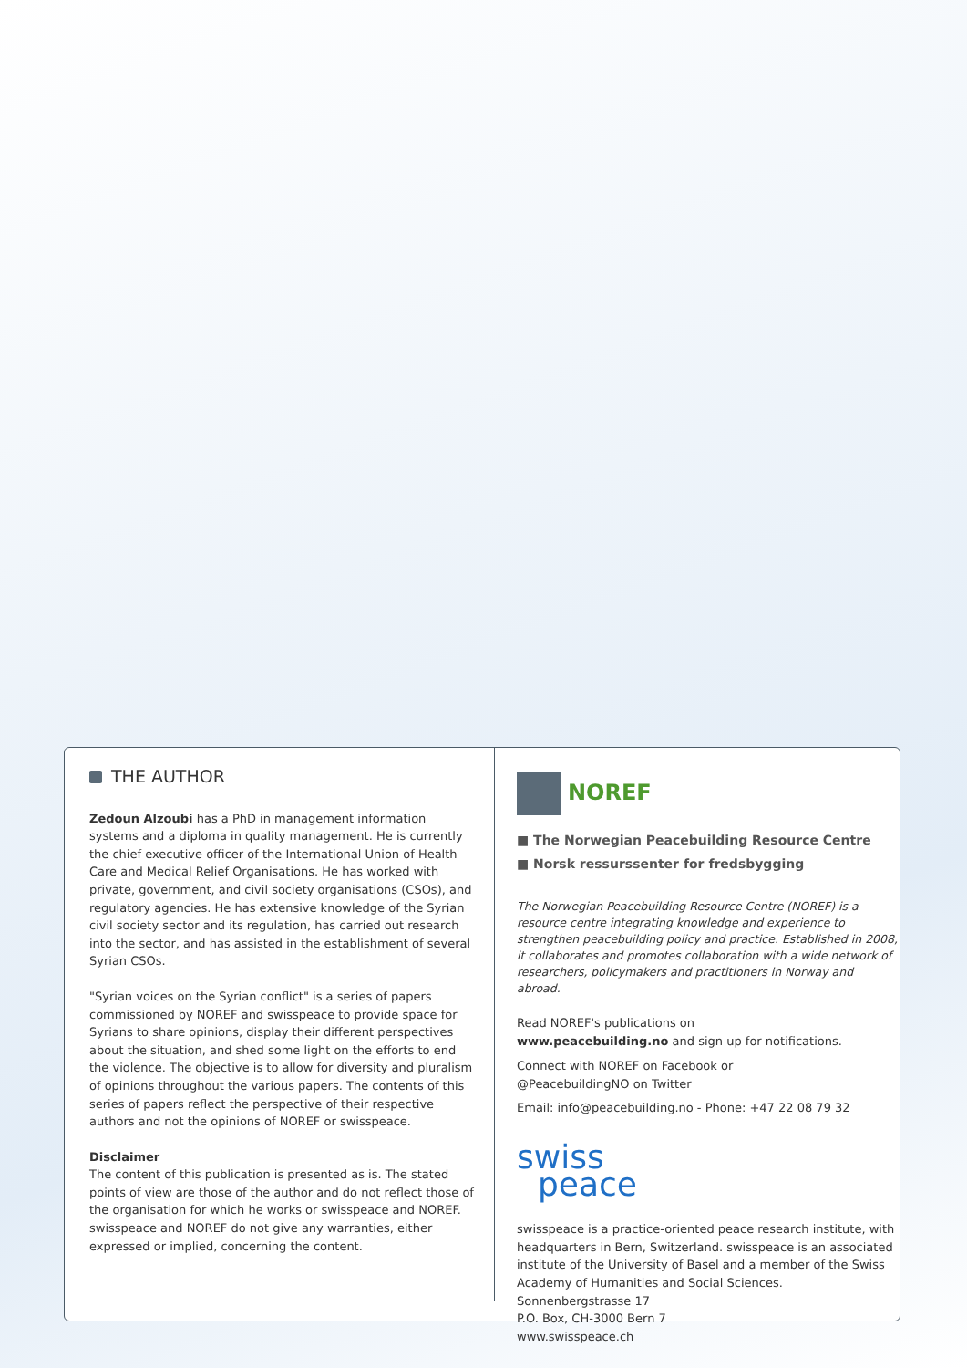THE AUTHOR
Zedoun Alzoubi has a PhD in management information systems and a diploma in quality management. He is currently the chief executive officer of the International Union of Health Care and Medical Relief Organisations. He has worked with private, government, and civil society organisations (CSOs), and regulatory agencies. He has extensive knowledge of the Syrian civil society sector and its regulation, has carried out research into the sector, and has assisted in the establishment of several Syrian CSOs.
"Syrian voices on the Syrian conflict" is a series of papers commissioned by NOREF and swisspeace to provide space for Syrians to share opinions, display their different perspectives about the situation, and shed some light on the efforts to end the violence. The objective is to allow for diversity and pluralism of opinions throughout the various papers. The contents of this series of papers reflect the perspective of their respective authors and not the opinions of NOREF or swisspeace.
Disclaimer
The content of this publication is presented as is. The stated points of view are those of the author and do not reflect those of the organisation for which he works or swisspeace and NOREF. swisspeace and NOREF do not give any warranties, either expressed or implied, concerning the content.
NOREF
■ The Norwegian Peacebuilding Resource Centre
■ Norsk ressurssenter for fredsbygging
The Norwegian Peacebuilding Resource Centre (NOREF) is a resource centre integrating knowledge and experience to strengthen peacebuilding policy and practice. Established in 2008, it collaborates and promotes collaboration with a wide network of researchers, policymakers and practitioners in Norway and abroad.
Read NOREF's publications on
www.peacebuilding.no and sign up for notifications.
Connect with NOREF on Facebook or
@PeacebuildingNO on Twitter
Email: info@peacebuilding.no - Phone: +47 22 08 79 32
swiss
peace
swisspeace is a practice-oriented peace research institute, with headquarters in Bern, Switzerland. swisspeace is an associated institute of the University of Basel and a member of the Swiss Academy of Humanities and Social Sciences.
Sonnenbergstrasse 17
P.O. Box, CH-3000 Bern 7
www.swisspeace.ch